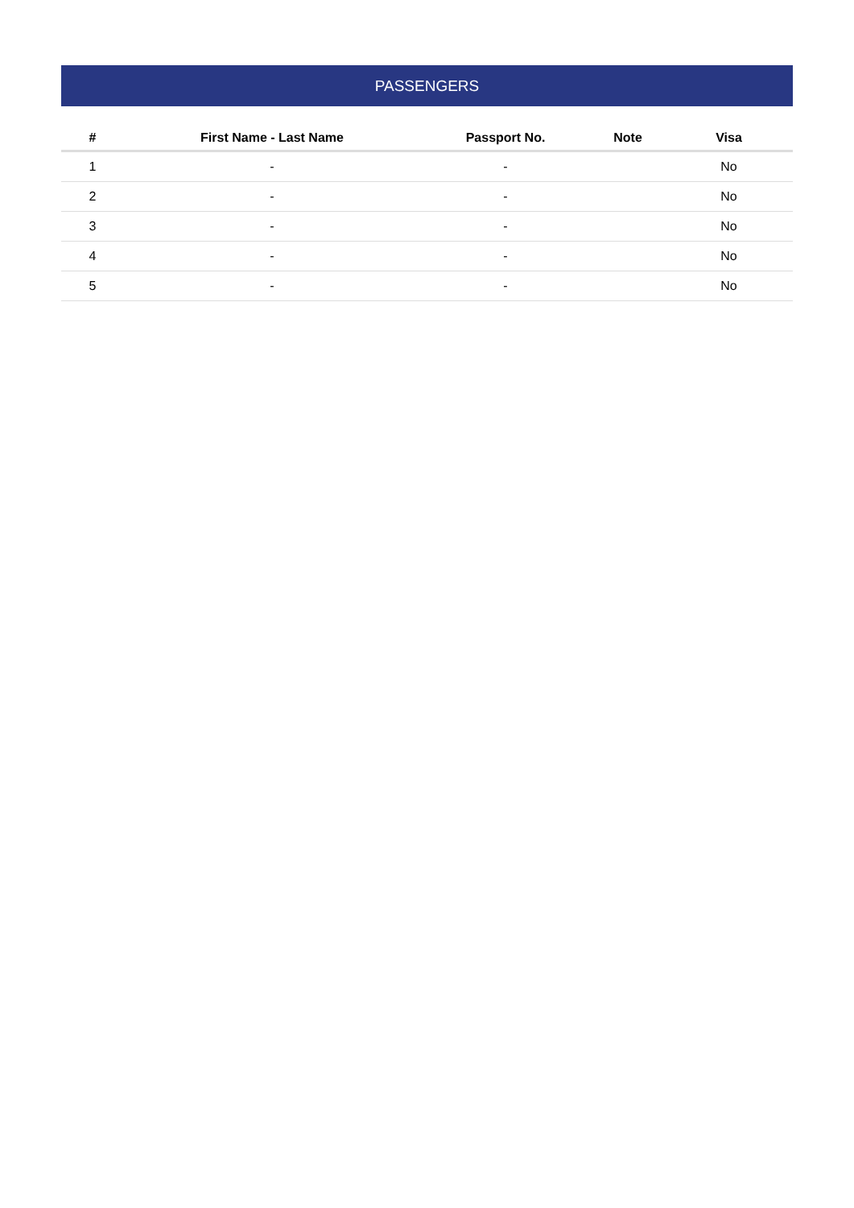PASSENGERS
| # | First Name - Last Name | Passport No. | Note | Visa |
| --- | --- | --- | --- | --- |
| 1 | - | - | | No |
| 2 | - | - | | No |
| 3 | - | - | | No |
| 4 | - | - | | No |
| 5 | - | - | | No |